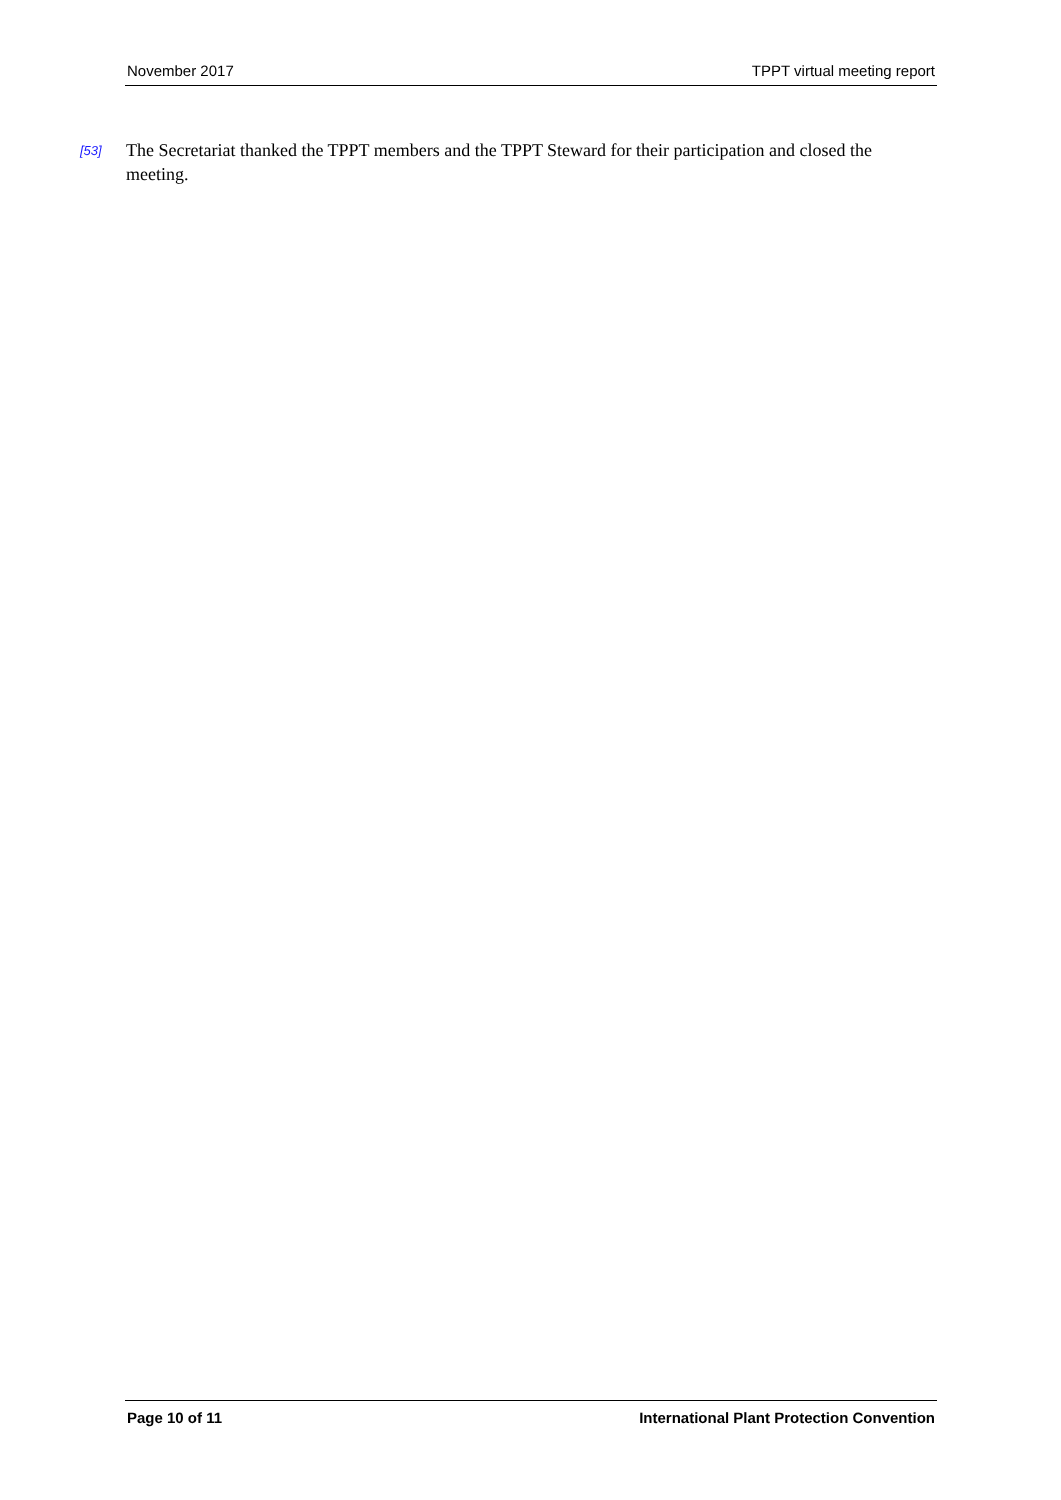November 2017 TPPT virtual meeting report
[53]
The Secretariat thanked the TPPT members and the TPPT Steward for their participation and closed the meeting.
Page 10 of 11 International Plant Protection Convention